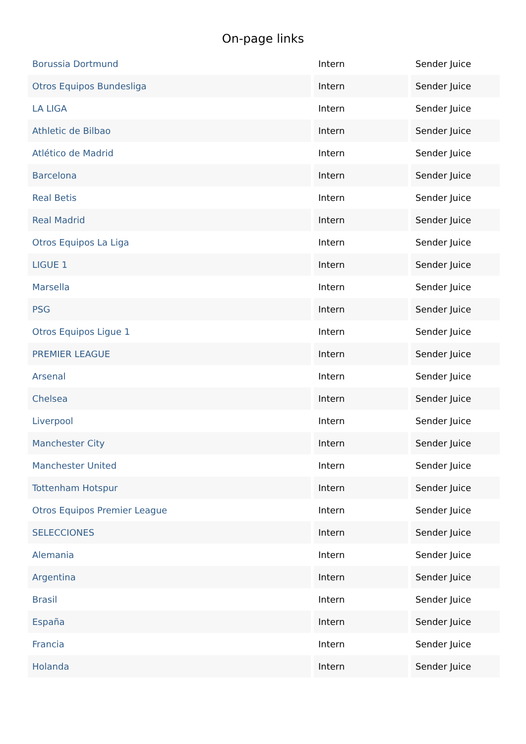On-page links
| Borussia Dortmund | Intern | Sender Juice |
| Otros Equipos Bundesliga | Intern | Sender Juice |
| LA LIGA | Intern | Sender Juice |
| Athletic de Bilbao | Intern | Sender Juice |
| Atlético de Madrid | Intern | Sender Juice |
| Barcelona | Intern | Sender Juice |
| Real Betis | Intern | Sender Juice |
| Real Madrid | Intern | Sender Juice |
| Otros Equipos La Liga | Intern | Sender Juice |
| LIGUE 1 | Intern | Sender Juice |
| Marsella | Intern | Sender Juice |
| PSG | Intern | Sender Juice |
| Otros Equipos Ligue 1 | Intern | Sender Juice |
| PREMIER LEAGUE | Intern | Sender Juice |
| Arsenal | Intern | Sender Juice |
| Chelsea | Intern | Sender Juice |
| Liverpool | Intern | Sender Juice |
| Manchester City | Intern | Sender Juice |
| Manchester United | Intern | Sender Juice |
| Tottenham Hotspur | Intern | Sender Juice |
| Otros Equipos Premier League | Intern | Sender Juice |
| SELECCIONES | Intern | Sender Juice |
| Alemania | Intern | Sender Juice |
| Argentina | Intern | Sender Juice |
| Brasil | Intern | Sender Juice |
| España | Intern | Sender Juice |
| Francia | Intern | Sender Juice |
| Holanda | Intern | Sender Juice |